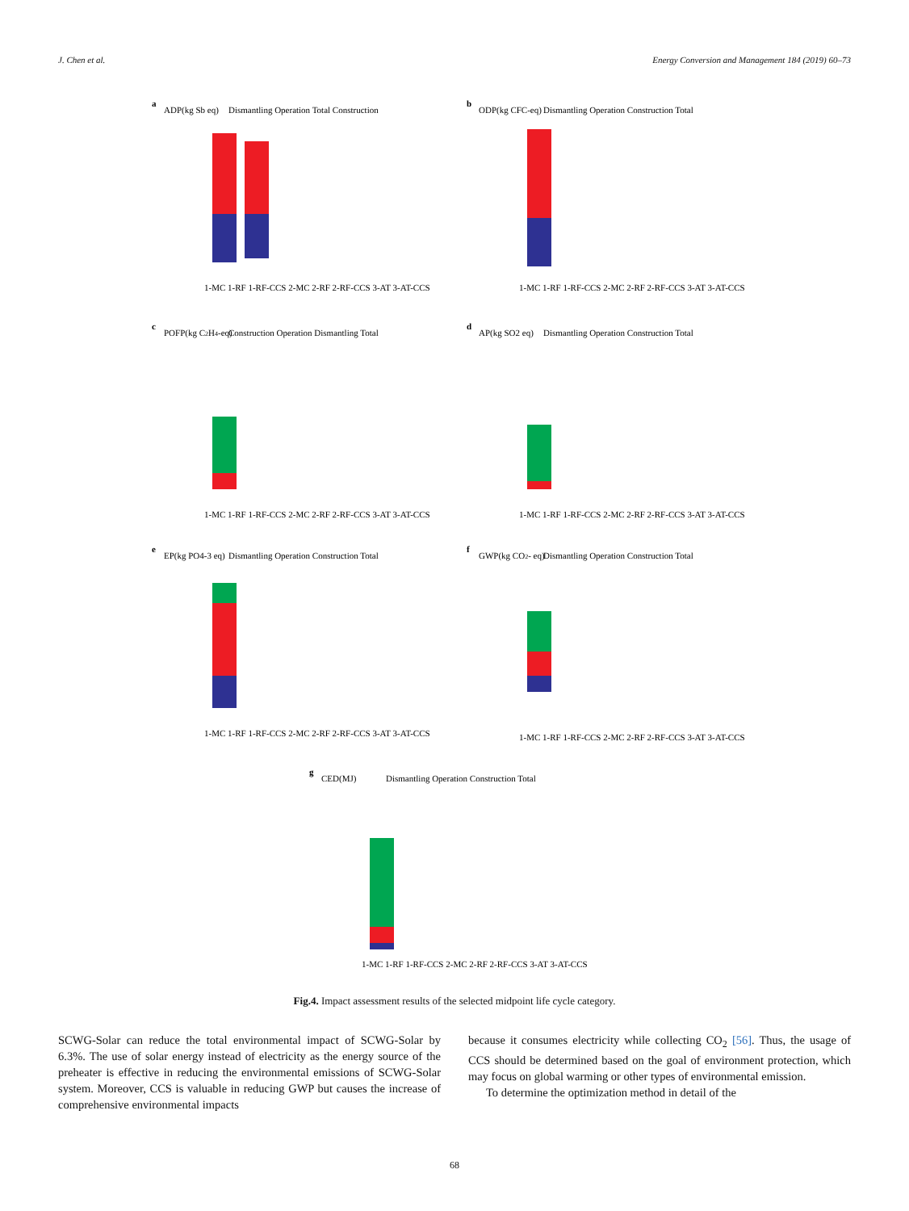J. Chen et al. Energy Conversion and Management 184 (2019) 60–73
a
ADP(kg Sb eq)
Dismantling Operation Total Construction
1-MC 1-RF 1-RF-CCS 2-MC 2-RF 2-RF-CCS 3-AT 3-AT-CCS
b
ODP(kg CFC-eq)
Dismantling Operation Construction Total
1-MC 1-RF 1-RF-CCS 2-MC 2-RF 2-RF-CCS 3-AT 3-AT-CCS
c
POFP(kg C2H4-eq)
Construction Operation Dismantling Total
1-MC 1-RF 1-RF-CCS 2-MC 2-RF 2-RF-CCS 3-AT 3-AT-CCS
d
AP(kg SO2 eq)
Dismantling Operation Construction Total
1-MC 1-RF 1-RF-CCS 2-MC 2-RF 2-RF-CCS 3-AT 3-AT-CCS
e
EP(kg PO4-3 eq)
Dismantling Operation Construction Total
1-MC 1-RF 1-RF-CCS 2-MC 2-RF 2-RF-CCS 3-AT 3-AT-CCS
f
GWP(kg CO2- eq)
Dismantling Operation Construction Total
1-MC 1-RF 1-RF-CCS 2-MC 2-RF 2-RF-CCS 3-AT 3-AT-CCS
g
CED(MJ)
Dismantling Operation Construction Total
1-MC 1-RF 1-RF-CCS 2-MC 2-RF 2-RF-CCS 3-AT 3-AT-CCS
Fig.4. Impact assessment results of the selected midpoint life cycle category.
SCWG-Solar can reduce the total environmental impact of SCWG-Solar by 6.3%. The use of solar energy instead of electricity as the energy source of the preheater is effective in reducing the environmental emissions of SCWG-Solar system. Moreover, CCS is valuable in reducing GWP but causes the increase of comprehensive environmental impacts
because it consumes electricity while collecting CO<sub>2</sub> [56]. Thus, the usage of CCS should be determined based on the goal of environment protection, which may focus on global warming or other types of environmental emission.
To determine the optimization method in detail of the
68